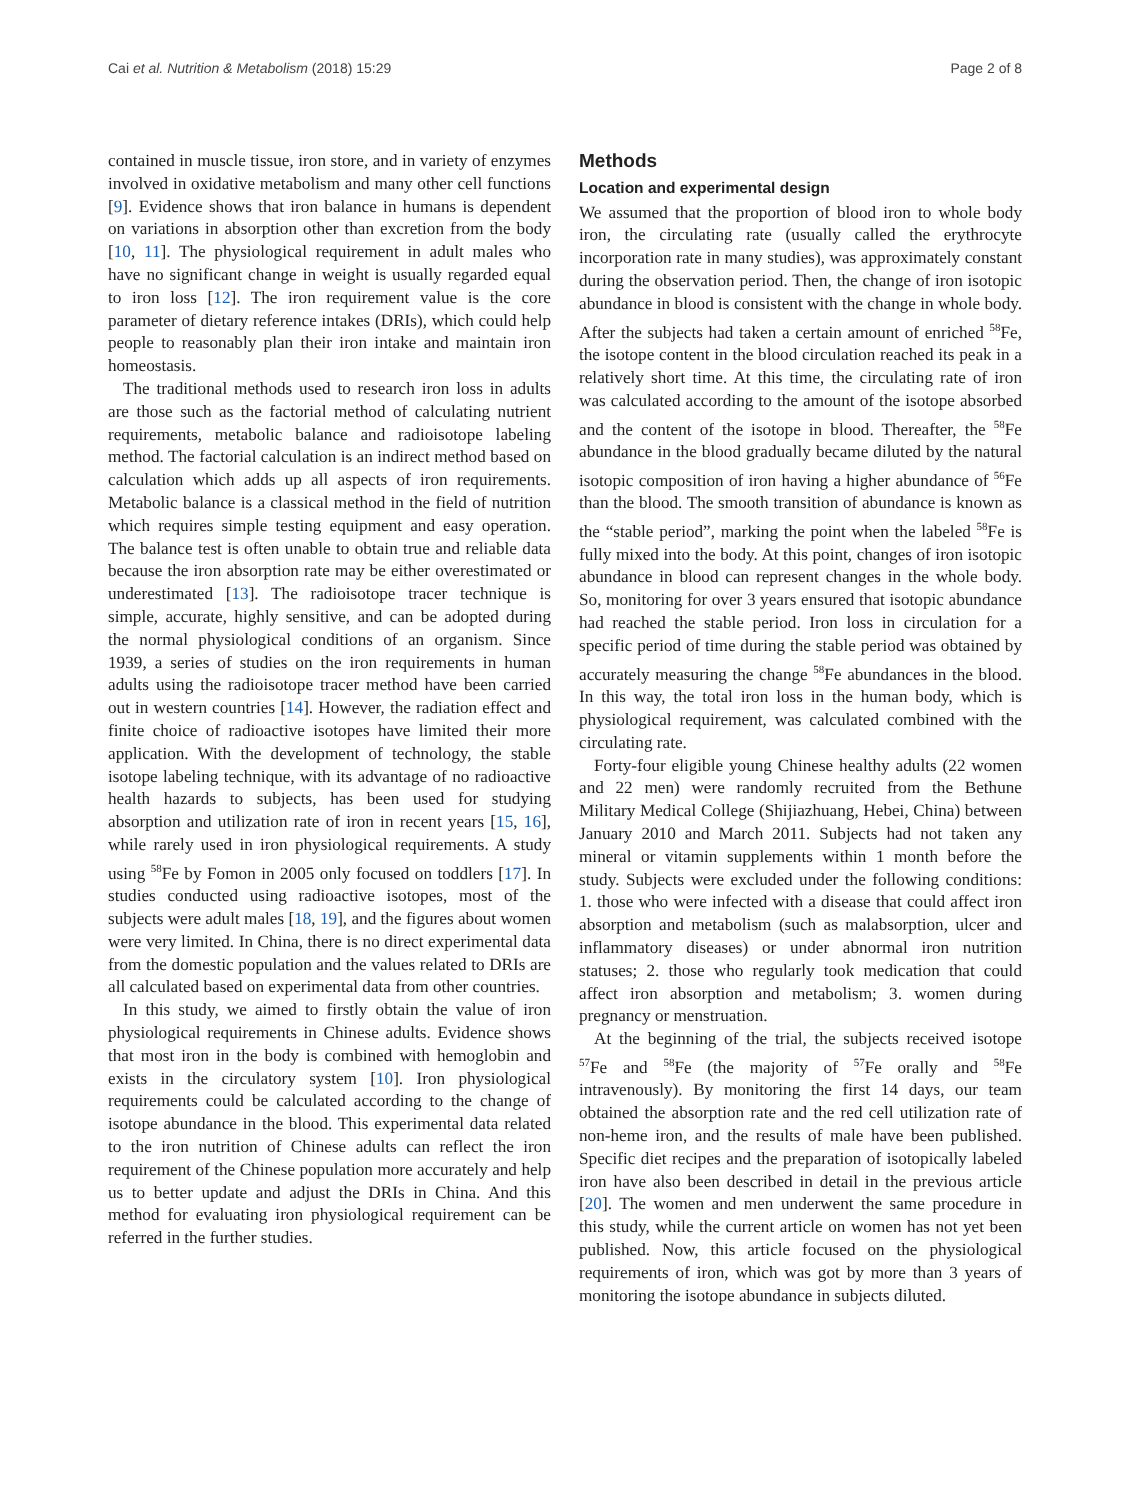Cai et al. Nutrition & Metabolism (2018) 15:29 Page 2 of 8
contained in muscle tissue, iron store, and in variety of enzymes involved in oxidative metabolism and many other cell functions [9]. Evidence shows that iron balance in humans is dependent on variations in absorption other than excretion from the body [10, 11]. The physiological requirement in adult males who have no significant change in weight is usually regarded equal to iron loss [12]. The iron requirement value is the core parameter of dietary reference intakes (DRIs), which could help people to reasonably plan their iron intake and maintain iron homeostasis.
The traditional methods used to research iron loss in adults are those such as the factorial method of calculating nutrient requirements, metabolic balance and radioisotope labeling method. The factorial calculation is an indirect method based on calculation which adds up all aspects of iron requirements. Metabolic balance is a classical method in the field of nutrition which requires simple testing equipment and easy operation. The balance test is often unable to obtain true and reliable data because the iron absorption rate may be either overestimated or underestimated [13]. The radioisotope tracer technique is simple, accurate, highly sensitive, and can be adopted during the normal physiological conditions of an organism. Since 1939, a series of studies on the iron requirements in human adults using the radioisotope tracer method have been carried out in western countries [14]. However, the radiation effect and finite choice of radioactive isotopes have limited their more application. With the development of technology, the stable isotope labeling technique, with its advantage of no radioactive health hazards to subjects, has been used for studying absorption and utilization rate of iron in recent years [15, 16], while rarely used in iron physiological requirements. A study using <sup>58</sup>Fe by Fomon in 2005 only focused on toddlers [17]. In studies conducted using radioactive isotopes, most of the subjects were adult males [18, 19], and the figures about women were very limited. In China, there is no direct experimental data from the domestic population and the values related to DRIs are all calculated based on experimental data from other countries.
In this study, we aimed to firstly obtain the value of iron physiological requirements in Chinese adults. Evidence shows that most iron in the body is combined with hemoglobin and exists in the circulatory system [10]. Iron physiological requirements could be calculated according to the change of isotope abundance in the blood. This experimental data related to the iron nutrition of Chinese adults can reflect the iron requirement of the Chinese population more accurately and help us to better update and adjust the DRIs in China. And this method for evaluating iron physiological requirement can be referred in the further studies.
Methods
Location and experimental design
We assumed that the proportion of blood iron to whole body iron, the circulating rate (usually called the erythrocyte incorporation rate in many studies), was approximately constant during the observation period. Then, the change of iron isotopic abundance in blood is consistent with the change in whole body. After the subjects had taken a certain amount of enriched <sup>58</sup>Fe, the isotope content in the blood circulation reached its peak in a relatively short time. At this time, the circulating rate of iron was calculated according to the amount of the isotope absorbed and the content of the isotope in blood. Thereafter, the <sup>58</sup>Fe abundance in the blood gradually became diluted by the natural isotopic composition of iron having a higher abundance of <sup>56</sup>Fe than the blood. The smooth transition of abundance is known as the “stable period”, marking the point when the labeled <sup>58</sup>Fe is fully mixed into the body. At this point, changes of iron isotopic abundance in blood can represent changes in the whole body. So, monitoring for over 3 years ensured that isotopic abundance had reached the stable period. Iron loss in circulation for a specific period of time during the stable period was obtained by accurately measuring the change <sup>58</sup>Fe abundances in the blood. In this way, the total iron loss in the human body, which is physiological requirement, was calculated combined with the circulating rate.
Forty-four eligible young Chinese healthy adults (22 women and 22 men) were randomly recruited from the Bethune Military Medical College (Shijiazhuang, Hebei, China) between January 2010 and March 2011. Subjects had not taken any mineral or vitamin supplements within 1 month before the study. Subjects were excluded under the following conditions: 1. those who were infected with a disease that could affect iron absorption and metabolism (such as malabsorption, ulcer and inflammatory diseases) or under abnormal iron nutrition statuses; 2. those who regularly took medication that could affect iron absorption and metabolism; 3. women during pregnancy or menstruation.
At the beginning of the trial, the subjects received isotope <sup>57</sup>Fe and <sup>58</sup>Fe (the majority of <sup>57</sup>Fe orally and <sup>58</sup>Fe intravenously). By monitoring the first 14 days, our team obtained the absorption rate and the red cell utilization rate of non-heme iron, and the results of male have been published. Specific diet recipes and the preparation of isotopically labeled iron have also been described in detail in the previous article [20]. The women and men underwent the same procedure in this study, while the current article on women has not yet been published. Now, this article focused on the physiological requirements of iron, which was got by more than 3 years of monitoring the isotope abundance in subjects diluted.